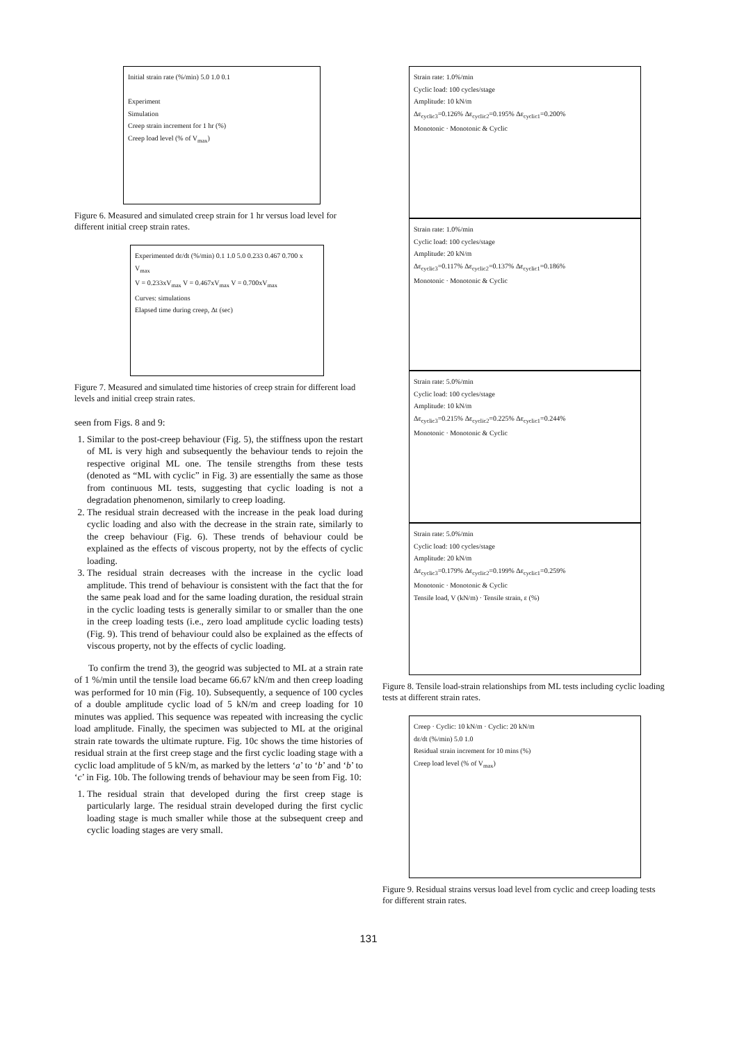Initial strain rate (%/min) 5.0 1.0 0.1
Experiment
Simulation
Creep strain increment for 1 hr (%)
Creep load level (% of V<sub>max</sub>)
Figure 6. Measured and simulated creep strain for 1 hr versus load level for different initial creep strain rates.
Experimented dε/dt (%/min) 0.1 1.0 5.0 0.233 0.467 0.700 x V<sub>max</sub>
V = 0.233xV<sub>max</sub> V = 0.467xV<sub>max</sub> V = 0.700xV<sub>max</sub>
Curves: simulations
Elapsed time during creep, Δt (sec)
Figure 7. Measured and simulated time histories of creep strain for different load levels and initial creep strain rates.
seen from Figs. 8 and 9:
1. Similar to the post-creep behaviour (Fig. 5), the stiffness upon the restart of ML is very high and subsequently the behaviour tends to rejoin the respective original ML one. The tensile strengths from these tests (denoted as “ML with cyclic” in Fig. 3) are essentially the same as those from continuous ML tests, suggesting that cyclic loading is not a degradation phenomenon, similarly to creep loading.
2. The residual strain decreased with the increase in the peak load during cyclic loading and also with the decrease in the strain rate, similarly to the creep behaviour (Fig. 6). These trends of behaviour could be explained as the effects of viscous property, not by the effects of cyclic loading.
3. The residual strain decreases with the increase in the cyclic load amplitude. This trend of behaviour is consistent with the fact that the for the same peak load and for the same loading duration, the residual strain in the cyclic loading tests is generally similar to or smaller than the one in the creep loading tests (i.e., zero load amplitude cyclic loading tests) (Fig. 9). This trend of behaviour could also be explained as the effects of viscous property, not by the effects of cyclic loading.
To confirm the trend 3), the geogrid was subjected to ML at a strain rate of 1 %/min until the tensile load became 66.67 kN/m and then creep loading was performed for 10 min (Fig. 10). Subsequently, a sequence of 100 cycles of a double amplitude cyclic load of 5 kN/m and creep loading for 10 minutes was applied. This sequence was repeated with increasing the cyclic load amplitude. Finally, the specimen was subjected to ML at the original strain rate towards the ultimate rupture. Fig. 10c shows the time histories of residual strain at the first creep stage and the first cyclic loading stage with a cyclic load amplitude of 5 kN/m, as marked by the letters ‘a’ to ‘b’ and ‘b’ to ‘c’ in Fig. 10b. The following trends of behaviour may be seen from Fig. 10:
1. The residual strain that developed during the first creep stage is particularly large. The residual strain developed during the first cyclic loading stage is much smaller while those at the subsequent creep and cyclic loading stages are very small.
Strain rate: 1.0%/min
Cyclic load: 100 cycles/stage
Amplitude: 10 kN/m
Δε<sub>cyclic3</sub>=0.126% Δε<sub>cyclic2</sub>=0.195% Δε<sub>cyclic1</sub>=0.200%
Monotonic · Monotonic & Cyclic
Strain rate: 1.0%/min
Cyclic load: 100 cycles/stage
Amplitude: 20 kN/m
Δε<sub>cyclic3</sub>=0.117% Δε<sub>cyclic2</sub>=0.137% Δε<sub>cyclic1</sub>=0.186%
Monotonic · Monotonic & Cyclic
Strain rate: 5.0%/min
Cyclic load: 100 cycles/stage
Amplitude: 10 kN/m
Δε<sub>cyclic3</sub>=0.215% Δε<sub>cyclic2</sub>=0.225% Δε<sub>cyclic1</sub>=0.244%
Monotonic · Monotonic & Cyclic
Strain rate: 5.0%/min
Cyclic load: 100 cycles/stage
Amplitude: 20 kN/m
Δε<sub>cyclic3</sub>=0.179% Δε<sub>cyclic2</sub>=0.199% Δε<sub>cyclic1</sub>=0.259%
Monotonic · Monotonic & Cyclic
Tensile load, V (kN/m) · Tensile strain, ε (%)
Figure 8. Tensile load-strain relationships from ML tests including cyclic loading tests at different strain rates.
Creep · Cyclic: 10 kN/m · Cyclic: 20 kN/m
dε/dt (%/min) 5.0 1.0
Residual strain increment for 10 mins (%)
Creep load level (% of V<sub>max</sub>)
Figure 9. Residual strains versus load level from cyclic and creep loading tests for different strain rates.
131